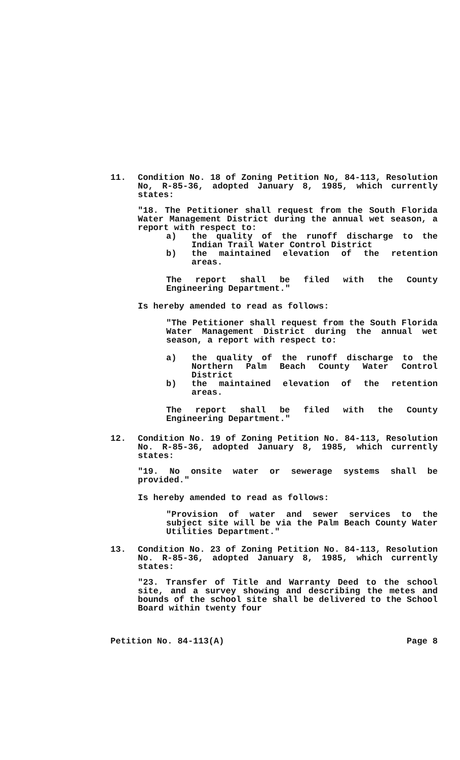11. Condition No. 18 of Zoning Petition No, 84-113, Resolution No, R-85-36, adopted January 8, 1985, which currently states:
"18. The Petitioner shall request from the South Florida Water Management District during the annual wet season, a report with respect to:
a) the quality of the runoff discharge to the Indian Trail Water Control District
b) the maintained elevation of the retention areas.
The report shall be filed with the County Engineering Department."
Is hereby amended to read as follows:
"The Petitioner shall request from the South Florida Water Management District during the annual wet season, a report with respect to:
a) the quality of the runoff discharge to the Northern Palm Beach County Water Control District
b) the maintained elevation of the retention areas.
The report shall be filed with the County Engineering Department."
12. Condition No. 19 of Zoning Petition No. 84-113, Resolution No. R-85-36, adopted January 8, 1985, which currently states:
"19. No onsite water or sewerage systems shall be provided."
Is hereby amended to read as follows:
"Provision of water and sewer services to the subject site will be via the Palm Beach County Water Utilities Department."
13. Condition No. 23 of Zoning Petition No. 84-113, Resolution No. R-85-36, adopted January 8, 1985, which currently states:
"23. Transfer of Title and Warranty Deed to the school site, and a survey showing and describing the metes and bounds of the school site shall be delivered to the School Board within twenty four
Petition No. 84-113(A) Page 8